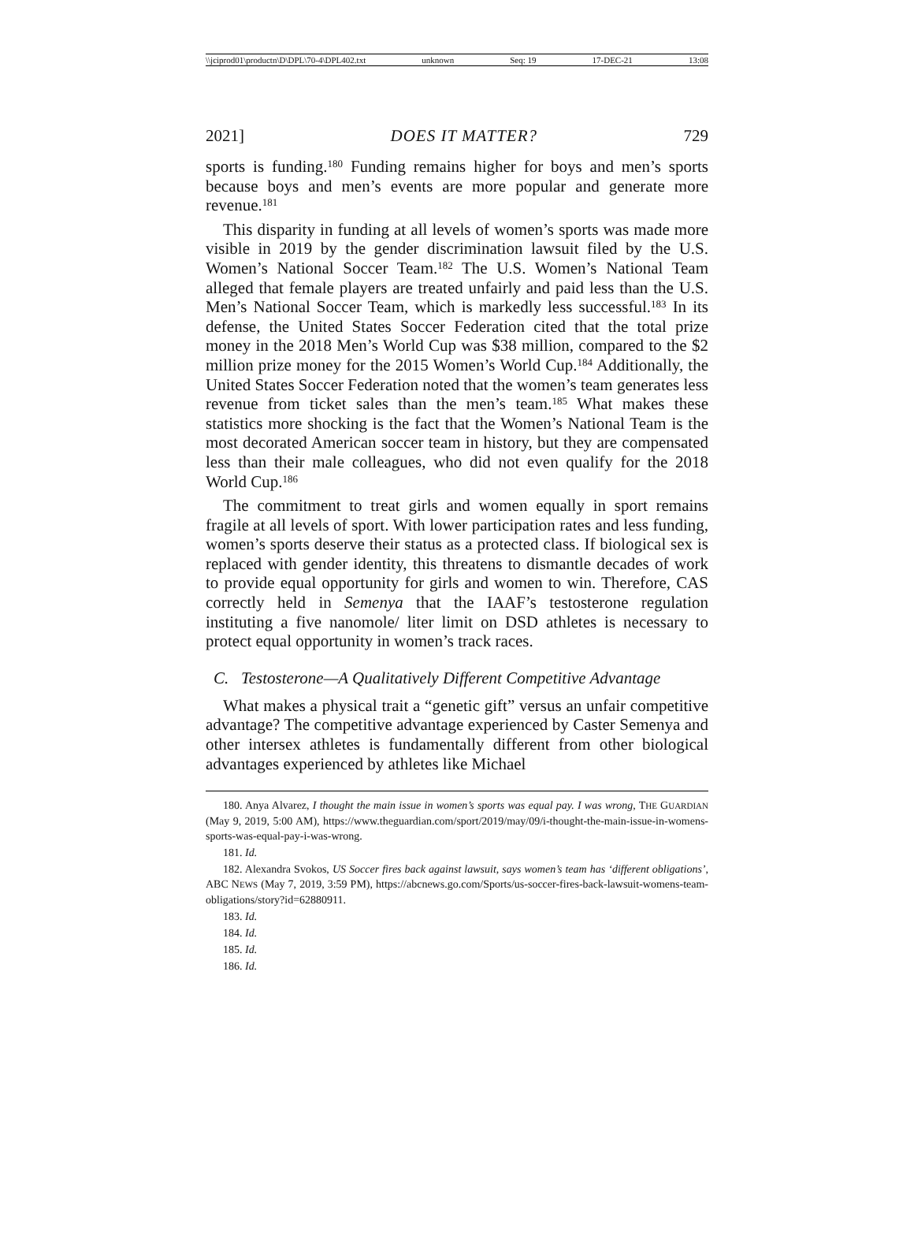\\jciprod01\productn\D\DPL\70-4\DPL402.txt unknown Seq: 19 17-DEC-21 13:08
2021] DOES IT MATTER? 729
sports is funding.<sup>180</sup> Funding remains higher for boys and men’s sports because boys and men’s events are more popular and generate more revenue.<sup>181</sup>
This disparity in funding at all levels of women’s sports was made more visible in 2019 by the gender discrimination lawsuit filed by the U.S. Women’s National Soccer Team.<sup>182</sup> The U.S. Women’s National Team alleged that female players are treated unfairly and paid less than the U.S. Men’s National Soccer Team, which is markedly less successful.<sup>183</sup> In its defense, the United States Soccer Federation cited that the total prize money in the 2018 Men’s World Cup was $38 million, compared to the $2 million prize money for the 2015 Women’s World Cup.<sup>184</sup> Additionally, the United States Soccer Federation noted that the women’s team generates less revenue from ticket sales than the men’s team.<sup>185</sup> What makes these statistics more shocking is the fact that the Women’s National Team is the most decorated American soccer team in history, but they are compensated less than their male colleagues, who did not even qualify for the 2018 World Cup.<sup>186</sup>
The commitment to treat girls and women equally in sport remains fragile at all levels of sport. With lower participation rates and less funding, women’s sports deserve their status as a protected class. If biological sex is replaced with gender identity, this threatens to dismantle decades of work to provide equal opportunity for girls and women to win. Therefore, CAS correctly held in Semenya that the IAAF’s testosterone regulation instituting a five nanomole/ liter limit on DSD athletes is necessary to protect equal opportunity in women’s track races.
C. Testosterone—A Qualitatively Different Competitive Advantage
What makes a physical trait a “genetic gift” versus an unfair competitive advantage? The competitive advantage experienced by Caster Semenya and other intersex athletes is fundamentally different from other biological advantages experienced by athletes like Michael
180. Anya Alvarez, I thought the main issue in women’s sports was equal pay. I was wrong, THE GUARDIAN (May 9, 2019, 5:00 AM), https://www.theguardian.com/sport/2019/may/09/i-thought-the-main-issue-in-womens-sports-was-equal-pay-i-was-wrong.
181. Id.
182. Alexandra Svokos, US Soccer fires back against lawsuit, says women’s team has ‘different obligations’, ABC NEWS (May 7, 2019, 3:59 PM), https://abcnews.go.com/Sports/us-soccer-fires-back-lawsuit-womens-team-obligations/story?id=62880911.
183. Id.
184. Id.
185. Id.
186. Id.